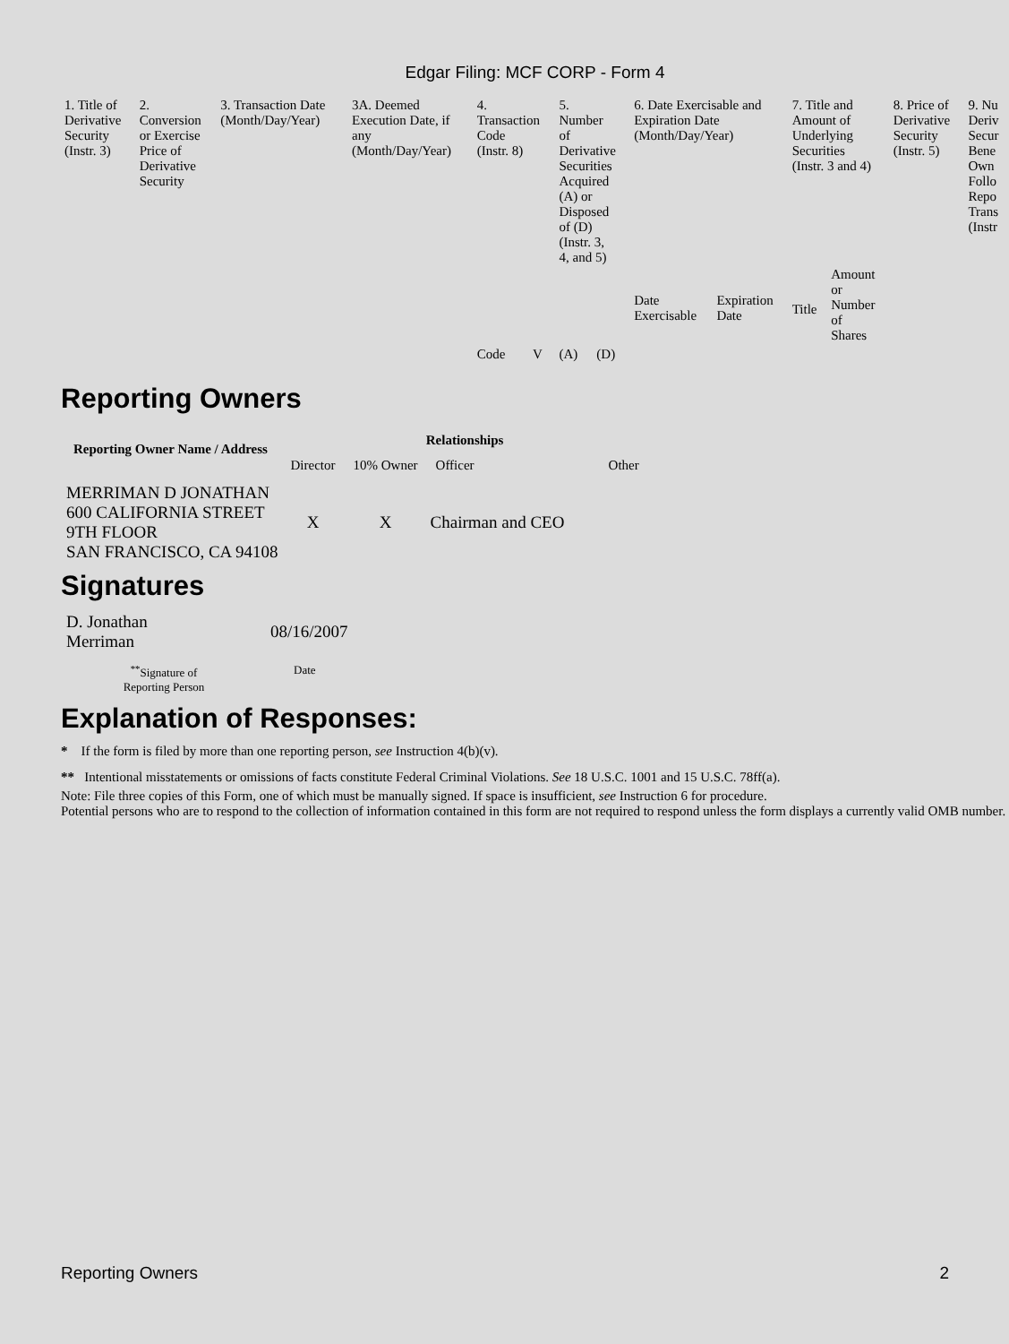Edgar Filing: MCF CORP - Form 4
| 1. Title of Derivative Security (Instr. 3) | 2. Conversion or Exercise Price of Derivative Security | 3. Transaction Date (Month/Day/Year) | 3A. Deemed Execution Date, if any (Month/Day/Year) | 4. Transaction Code (Instr. 8) | | 5. Number of Derivative Securities Acquired (A) or Disposed of (D) (Instr. 3, 4, and 5) | | 6. Date Exercisable and Expiration Date (Month/Day/Year) | | 7. Title and Amount of Underlying Securities (Instr. 3 and 4) | | 8. Price of Derivative Security (Instr. 5) | 9. Nu Deriv Secur Bene Own Follo Repo Trans (Instr |
| | | | | Code | V | (A) | (D) | Date Exercisable | Expiration Date | Title | Amount or Number of Shares | | |
Reporting Owners
| Reporting Owner Name / Address | Relationships | | | |
| --- | --- | --- | --- | --- |
| | Director | 10% Owner | Officer | Other |
| MERRIMAN D JONATHAN 600 CALIFORNIA STREET 9TH FLOOR SAN FRANCISCO, CA 94108 | X | X | Chairman and CEO | |
Signatures
| D. Jonathan Merriman | 08/16/2007 |
| <sup>**</sup> Signature of Reporting Person | Date |
Explanation of Responses:
* If the form is filed by more than one reporting person, see Instruction 4(b)(v).
** Intentional misstatements or omissions of facts constitute Federal Criminal Violations. See 18 U.S.C. 1001 and 15 U.S.C. 78ff(a).
Note: File three copies of this Form, one of which must be manually signed. If space is insufficient, see Instruction 6 for procedure.
Potential persons who are to respond to the collection of information contained in this form are not required to respond unless the form displays a currently valid OMB number.
Reporting Owners 2